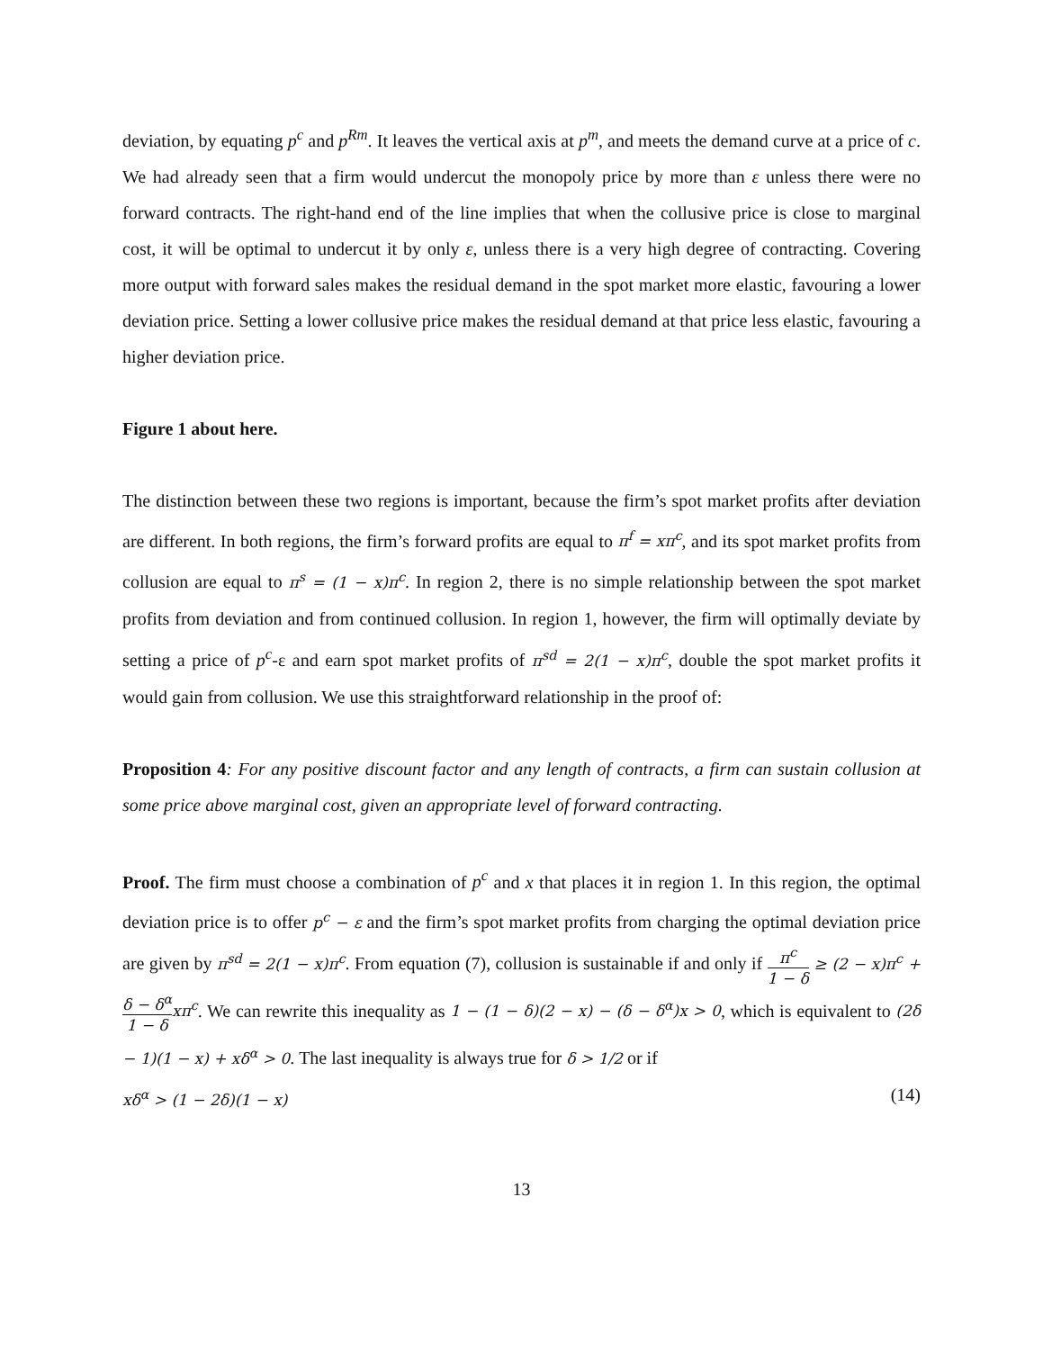deviation, by equating p<sup>c</sup> and p<sup>Rm</sup>. It leaves the vertical axis at p<sup>m</sup>, and meets the demand curve at a price of c. We had already seen that a firm would undercut the monopoly price by more than ε unless there were no forward contracts. The right-hand end of the line implies that when the collusive price is close to marginal cost, it will be optimal to undercut it by only ε, unless there is a very high degree of contracting. Covering more output with forward sales makes the residual demand in the spot market more elastic, favouring a lower deviation price. Setting a lower collusive price makes the residual demand at that price less elastic, favouring a higher deviation price.
Figure 1 about here.
The distinction between these two regions is important, because the firm’s spot market profits after deviation are different. In both regions, the firm’s forward profits are equal to π<sup>f</sup> = xπ<sup>c</sup>, and its spot market profits from collusion are equal to π<sup>s</sup> = (1 − x)π<sup>c</sup>. In region 2, there is no simple relationship between the spot market profits from deviation and from continued collusion. In region 1, however, the firm will optimally deviate by setting a price of p<sup>c</sup>-ε and earn spot market profits of π<sup>sd</sup> = 2(1 − x)π<sup>c</sup>, double the spot market profits it would gain from collusion. We use this straightforward relationship in the proof of:
Proposition 4: For any positive discount factor and any length of contracts, a firm can sustain collusion at some price above marginal cost, given an appropriate level of forward contracting.
Proof. The firm must choose a combination of p<sup>c</sup> and x that places it in region 1. In this region, the optimal deviation price is to offer p<sup>c</sup> − ε and the firm’s spot market profits from charging the optimal deviation price are given by π<sup>sd</sup> = 2(1 − x)π<sup>c</sup>. From equation (7), collusion is sustainable if and only if π<sup>c</sup> 1 − δ ≥ (2 − x)π<sup>c</sup> + δ − δ<sup>α</sup> 1 − δxπ<sup>c</sup>. We can rewrite this inequality as 1 − (1 − δ)(2 − x) − (δ − δ<sup>α</sup>)x > 0, which is equivalent to (2δ − 1)(1 − x) + xδ<sup>α</sup> > 0. The last inequality is always true for δ > 1/2 or if
xδ<sup>α</sup> > (1 − 2δ)(1 − x) (14)
13